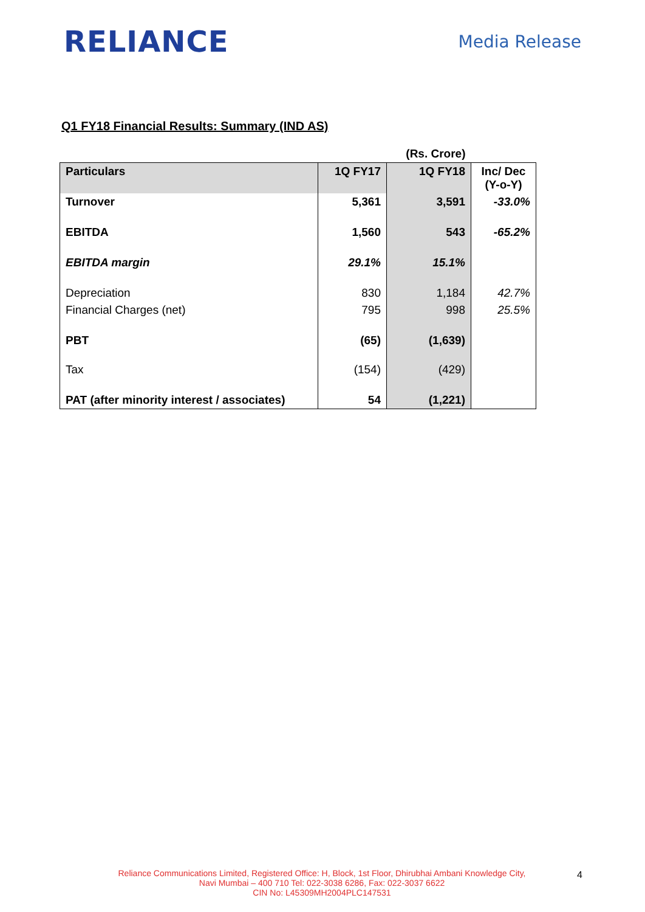RELIANCE
Media Release
Q1 FY18 Financial Results: Summary (IND AS)
| | | (Rs. Crore) | |
| Particulars | 1Q FY17 | 1Q FY18 | Inc/ Dec (Y-o-Y) |
| Turnover | 5,361 | 3,591 | -33.0% |
| EBITDA | 1,560 | 543 | -65.2% |
| EBITDA margin | 29.1% | 15.1% | |
| Depreciation | 830 | 1,184 | 42.7% |
| Financial Charges (net) | 795 | 998 | 25.5% |
| PBT | (65) | (1,639) | |
| Tax | (154) | (429) | |
| PAT (after minority interest / associates) | 54 | (1,221) | |
Reliance Communications Limited, Registered Office: H, Block, 1st Floor, Dhirubhai Ambani Knowledge City,
Navi Mumbai – 400 710 Tel: 022-3038 6286, Fax: 022-3037 6622
CIN No: L45309MH2004PLC147531
4